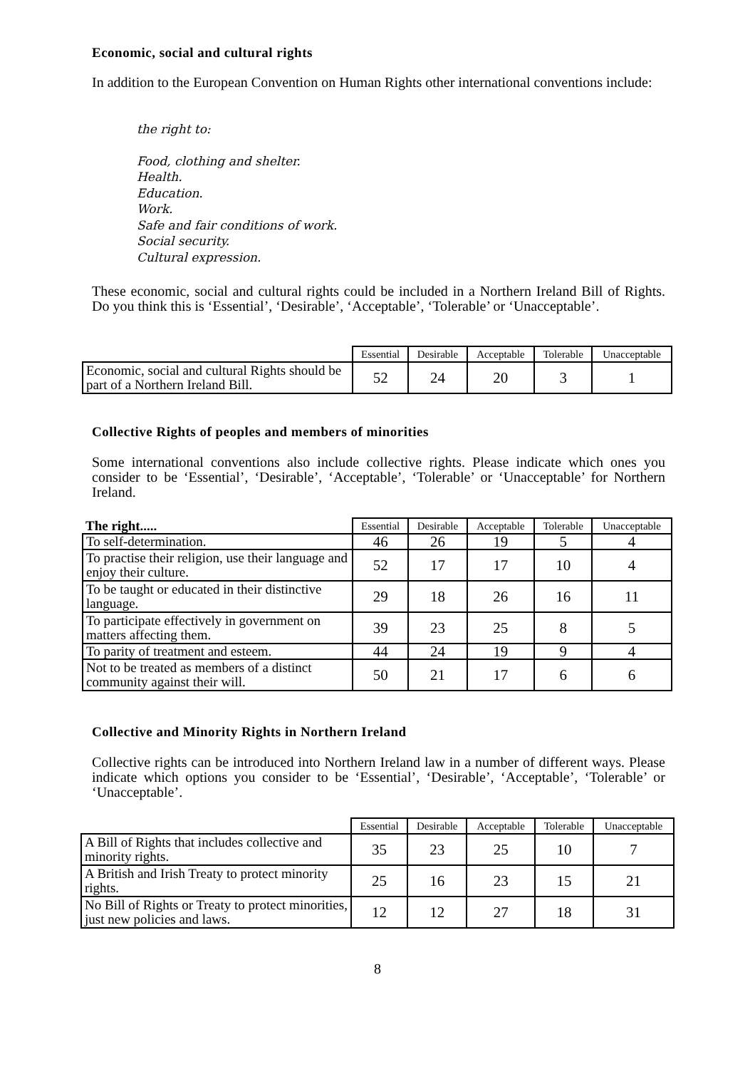Economic, social and cultural rights
In addition to the European Convention on Human Rights other international conventions include:
the right to:
Food, clothing and shelter.
Health.
Education.
Work.
Safe and fair conditions of work.
Social security.
Cultural expression.
These economic, social and cultural rights could be included in a Northern Ireland Bill of Rights. Do you think this is ‘Essential’, ‘Desirable’, ‘Acceptable’, ‘Tolerable’ or ‘Unacceptable’.
| | Essential | Desirable | Acceptable | Tolerable | Unacceptable |
| --- | --- | --- | --- | --- | --- |
| Economic, social and cultural Rights should be part of a Northern Ireland Bill. | 52 | 24 | 20 | 3 | 1 |
Collective Rights of peoples and members of minorities
Some international conventions also include collective rights. Please indicate which ones you consider to be ‘Essential’, ‘Desirable’, ‘Acceptable’, ‘Tolerable’ or ‘Unacceptable’ for Northern Ireland.
| The right..... | Essential | Desirable | Acceptable | Tolerable | Unacceptable |
| --- | --- | --- | --- | --- | --- |
| To self-determination. | 46 | 26 | 19 | 5 | 4 |
| To practise their religion, use their language and enjoy their culture. | 52 | 17 | 17 | 10 | 4 |
| To be taught or educated in their distinctive language. | 29 | 18 | 26 | 16 | 11 |
| To participate effectively in government on matters affecting them. | 39 | 23 | 25 | 8 | 5 |
| To parity of treatment and esteem. | 44 | 24 | 19 | 9 | 4 |
| Not to be treated as members of a distinct community against their will. | 50 | 21 | 17 | 6 | 6 |
Collective and Minority Rights in Northern Ireland
Collective rights can be introduced into Northern Ireland law in a number of different ways. Please indicate which options you consider to be ‘Essential’, ‘Desirable’, ‘Acceptable’, ‘Tolerable’ or ‘Unacceptable’.
| | Essential | Desirable | Acceptable | Tolerable | Unacceptable |
| --- | --- | --- | --- | --- | --- |
| A Bill of Rights that includes collective and minority rights. | 35 | 23 | 25 | 10 | 7 |
| A British and Irish Treaty to protect minority rights. | 25 | 16 | 23 | 15 | 21 |
| No Bill of Rights or Treaty to protect minorities, just new policies and laws. | 12 | 12 | 27 | 18 | 31 |
8